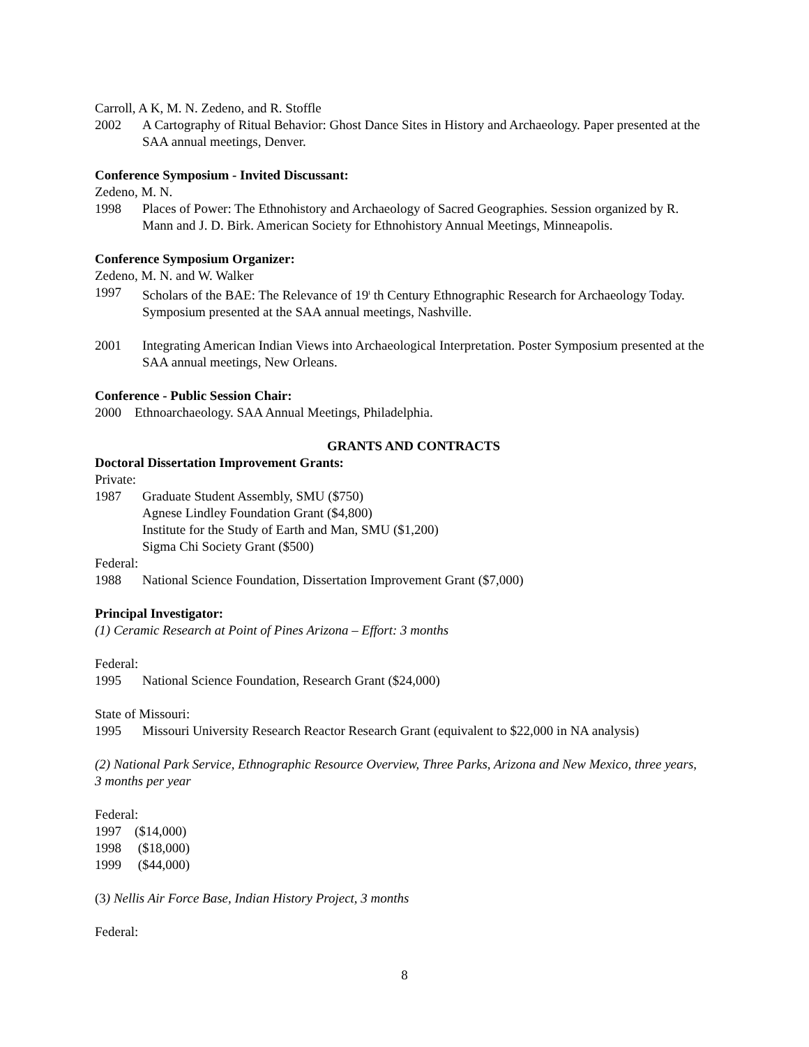Carroll, A K, M. N. Zedeno, and R. Stoffle
2002 A Cartography of Ritual Behavior: Ghost Dance Sites in History and Archaeology. Paper presented at the SAA annual meetings, Denver.
Conference Symposium - Invited Discussant:
Zedeno, M. N.
1998 Places of Power: The Ethnohistory and Archaeology of Sacred Geographies. Session organized by R. Mann and J. D. Birk. American Society for Ethnohistory Annual Meetings, Minneapolis.
Conference Symposium Organizer:
Zedeno, M. N. and W. Walker
1997 Scholars of the BAE: The Relevance of 19<sup>t</sup> th Century Ethnographic Research for Archaeology Today. Symposium presented at the SAA annual meetings, Nashville.
2001 Integrating American Indian Views into Archaeological Interpretation. Poster Symposium presented at the SAA annual meetings, New Orleans.
Conference - Public Session Chair:
2000 Ethnoarchaeology. SAA Annual Meetings, Philadelphia.
GRANTS AND CONTRACTS
Doctoral Dissertation Improvement Grants:
Private:
1987 Graduate Student Assembly, SMU ($750)
Agnese Lindley Foundation Grant ($4,800)
Institute for the Study of Earth and Man, SMU ($1,200)
Sigma Chi Society Grant ($500)
Federal:
1988 National Science Foundation, Dissertation Improvement Grant ($7,000)
Principal Investigator:
(1) Ceramic Research at Point of Pines Arizona – Effort: 3 months
Federal:
1995 National Science Foundation, Research Grant ($24,000)
State of Missouri:
1995 Missouri University Research Reactor Research Grant (equivalent to $22,000 in NA analysis)
(2) National Park Service, Ethnographic Resource Overview, Three Parks, Arizona and New Mexico, three years, 3 months per year
Federal:
1997 ($14,000)
1998 ($18,000)
1999 ($44,000)
(3) Nellis Air Force Base, Indian History Project, 3 months
Federal:
8